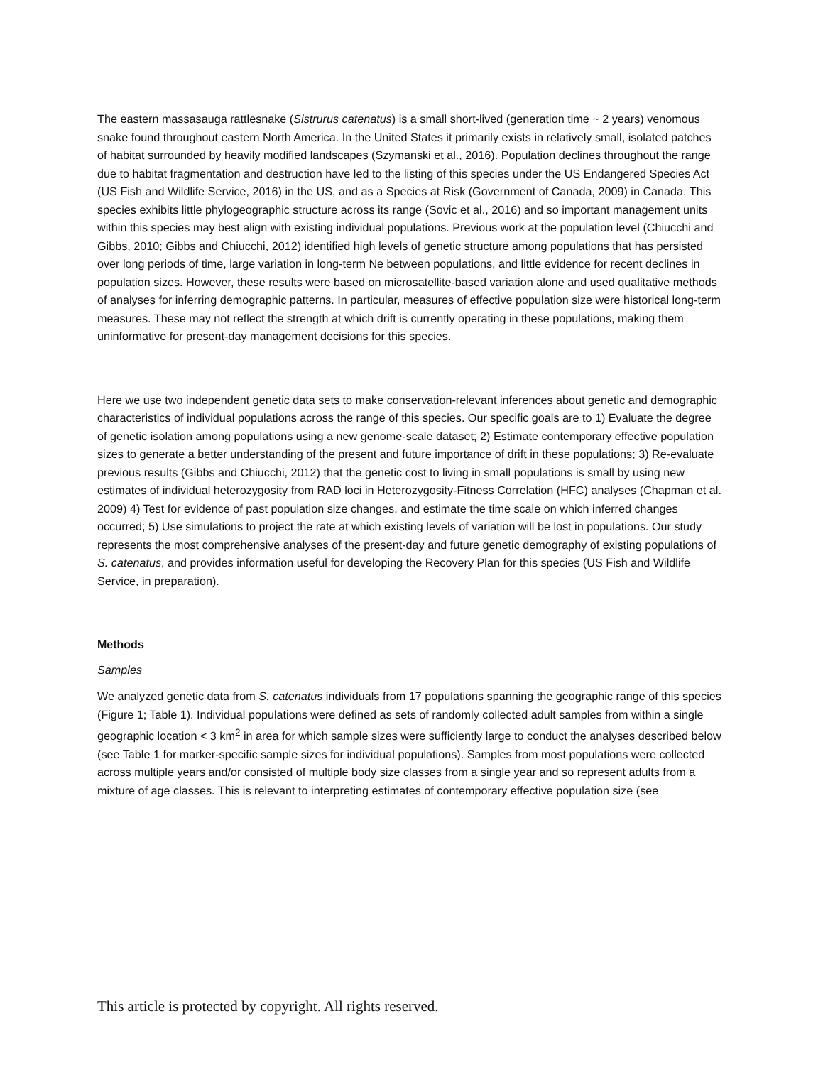The eastern massasauga rattlesnake (Sistrurus catenatus) is a small short-lived (generation time ~ 2 years) venomous snake found throughout eastern North America. In the United States it primarily exists in relatively small, isolated patches of habitat surrounded by heavily modified landscapes (Szymanski et al., 2016). Population declines throughout the range due to habitat fragmentation and destruction have led to the listing of this species under the US Endangered Species Act (US Fish and Wildlife Service, 2016) in the US, and as a Species at Risk (Government of Canada, 2009) in Canada. This species exhibits little phylogeographic structure across its range (Sovic et al., 2016) and so important management units within this species may best align with existing individual populations. Previous work at the population level (Chiucchi and Gibbs, 2010; Gibbs and Chiucchi, 2012) identified high levels of genetic structure among populations that has persisted over long periods of time, large variation in long-term Ne between populations, and little evidence for recent declines in population sizes. However, these results were based on microsatellite-based variation alone and used qualitative methods of analyses for inferring demographic patterns. In particular, measures of effective population size were historical long-term measures. These may not reflect the strength at which drift is currently operating in these populations, making them uninformative for present-day management decisions for this species.
Here we use two independent genetic data sets to make conservation-relevant inferences about genetic and demographic characteristics of individual populations across the range of this species. Our specific goals are to 1) Evaluate the degree of genetic isolation among populations using a new genome-scale dataset; 2) Estimate contemporary effective population sizes to generate a better understanding of the present and future importance of drift in these populations; 3) Re-evaluate previous results (Gibbs and Chiucchi, 2012) that the genetic cost to living in small populations is small by using new estimates of individual heterozygosity from RAD loci in Heterozygosity-Fitness Correlation (HFC) analyses (Chapman et al. 2009) 4) Test for evidence of past population size changes, and estimate the time scale on which inferred changes occurred; 5) Use simulations to project the rate at which existing levels of variation will be lost in populations. Our study represents the most comprehensive analyses of the present-day and future genetic demography of existing populations of S. catenatus, and provides information useful for developing the Recovery Plan for this species (US Fish and Wildlife Service, in preparation).
Methods
Samples
We analyzed genetic data from S. catenatus individuals from 17 populations spanning the geographic range of this species (Figure 1; Table 1). Individual populations were defined as sets of randomly collected adult samples from within a single geographic location < 3 km<sup>2</sup> in area for which sample sizes were sufficiently large to conduct the analyses described below (see Table 1 for marker-specific sample sizes for individual populations). Samples from most populations were collected across multiple years and/or consisted of multiple body size classes from a single year and so represent adults from a mixture of age classes. This is relevant to interpreting estimates of contemporary effective population size (see
This article is protected by copyright. All rights reserved.